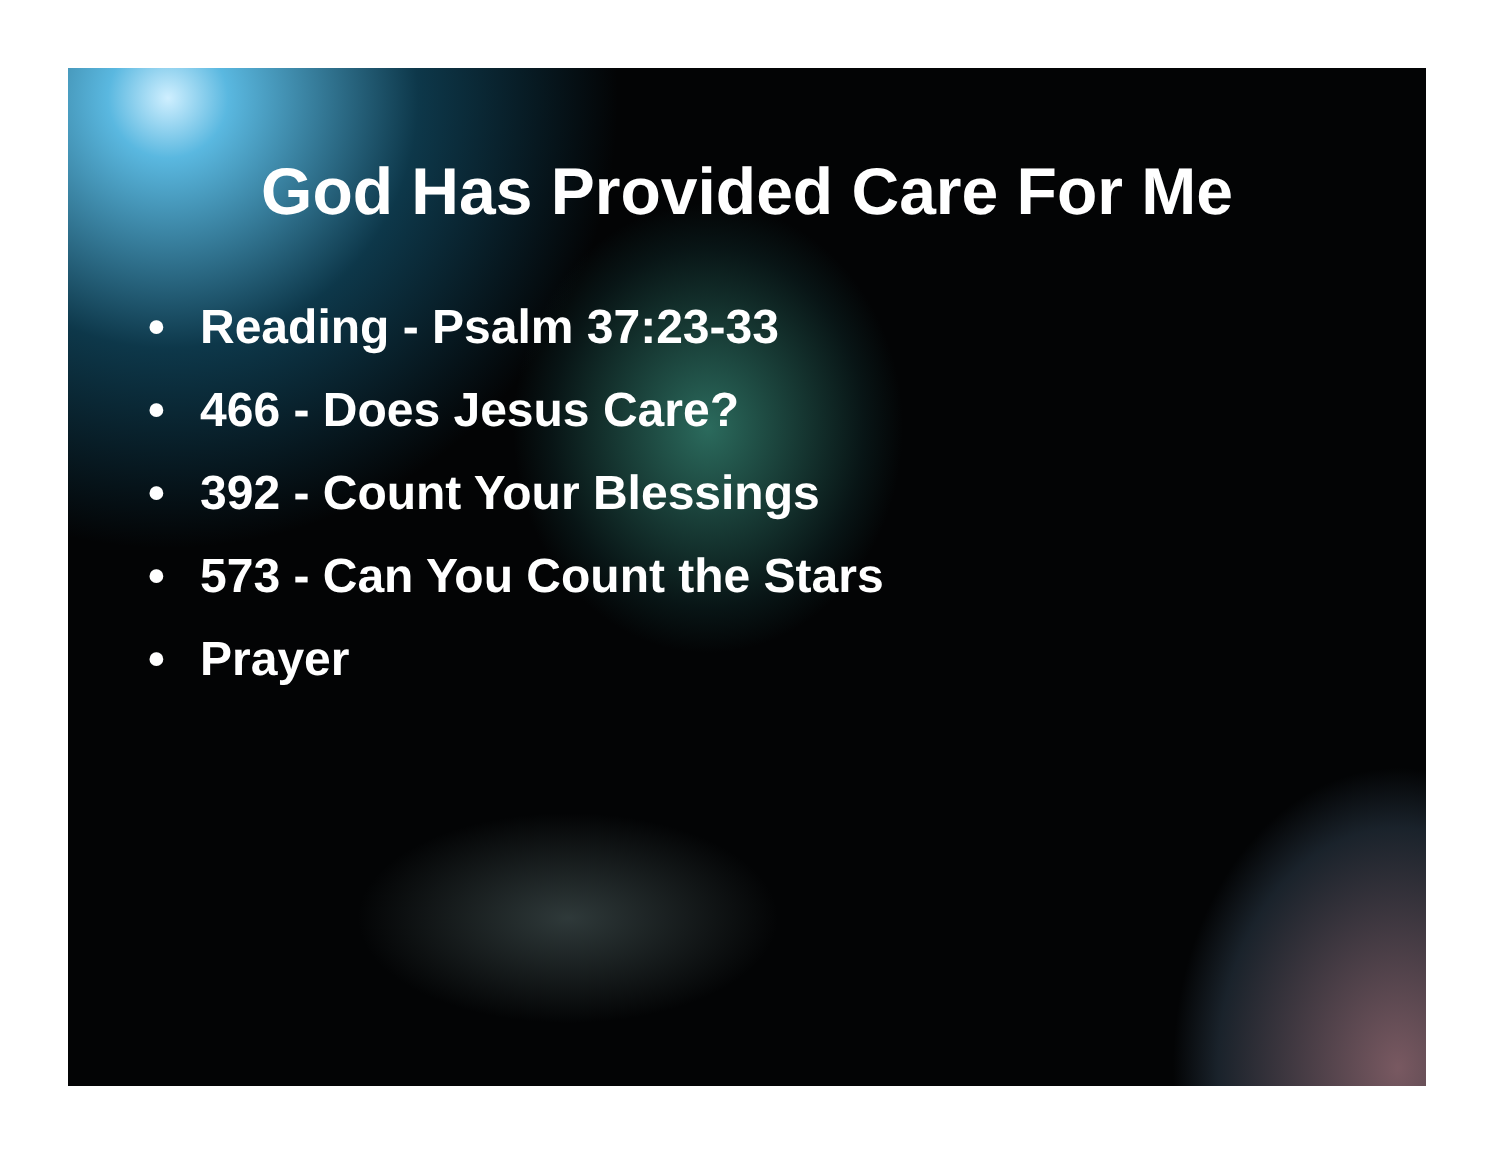God Has Provided Care For Me
• Reading - Psalm 37:23-33
• 466 - Does Jesus Care?
• 392 - Count Your Blessings
• 573 - Can You Count the Stars
• Prayer